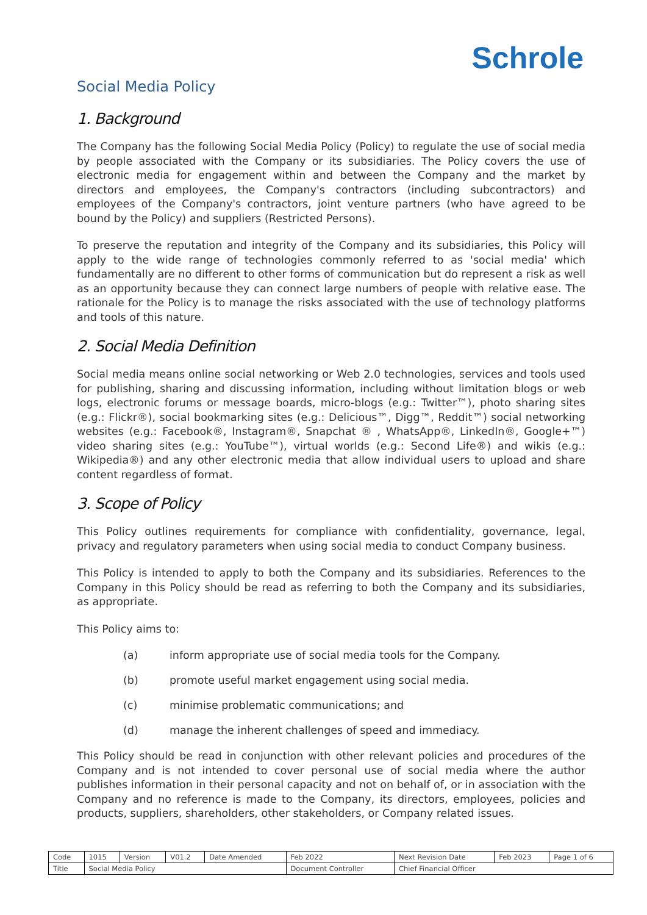Schrole
Social Media Policy
1. Background
The Company has the following Social Media Policy (Policy) to regulate the use of social media by people associated with the Company or its subsidiaries. The Policy covers the use of electronic media for engagement within and between the Company and the market by directors and employees, the Company's contractors (including subcontractors) and employees of the Company's contractors, joint venture partners (who have agreed to be bound by the Policy) and suppliers (Restricted Persons).
To preserve the reputation and integrity of the Company and its subsidiaries, this Policy will apply to the wide range of technologies commonly referred to as 'social media' which fundamentally are no different to other forms of communication but do represent a risk as well as an opportunity because they can connect large numbers of people with relative ease. The rationale for the Policy is to manage the risks associated with the use of technology platforms and tools of this nature.
2. Social Media Definition
Social media means online social networking or Web 2.0 technologies, services and tools used for publishing, sharing and discussing information, including without limitation blogs or web logs, electronic forums or message boards, micro-blogs (e.g.: Twitter™), photo sharing sites (e.g.: Flickr®), social bookmarking sites (e.g.: Delicious™, Digg™, Reddit™) social networking websites (e.g.: Facebook®, Instagram®, Snapchat ® , WhatsApp®, LinkedIn®, Google+™) video sharing sites (e.g.: YouTube™), virtual worlds (e.g.: Second Life®) and wikis (e.g.: Wikipedia®) and any other electronic media that allow individual users to upload and share content regardless of format.
3. Scope of Policy
This Policy outlines requirements for compliance with confidentiality, governance, legal, privacy and regulatory parameters when using social media to conduct Company business.
This Policy is intended to apply to both the Company and its subsidiaries. References to the Company in this Policy should be read as referring to both the Company and its subsidiaries, as appropriate.
This Policy aims to:
(a) inform appropriate use of social media tools for the Company.
(b) promote useful market engagement using social media.
(c) minimise problematic communications; and
(d) manage the inherent challenges of speed and immediacy.
This Policy should be read in conjunction with other relevant policies and procedures of the Company and is not intended to cover personal use of social media where the author publishes information in their personal capacity and not on behalf of, or in association with the Company and no reference is made to the Company, its directors, employees, policies and products, suppliers, shareholders, other stakeholders, or Company related issues.
| Code | 1015 | Version | V01.2 | Date Amended | Feb 2022 | Next Revision Date | Feb 2023 | Page 1 of 6 |
| Title | Social Media Policy | | | | Document Controller | Chief Financial Officer | | |